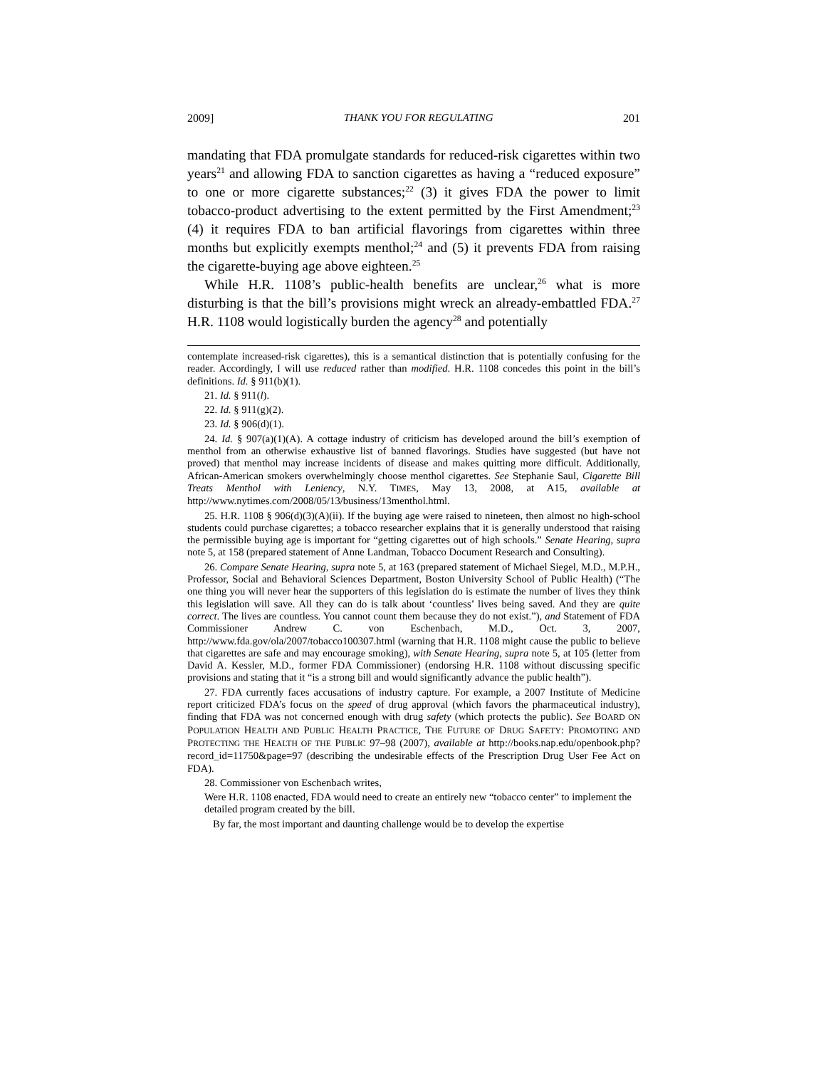2009] THANK YOU FOR REGULATING 201
mandating that FDA promulgate standards for reduced-risk cigarettes within two years<sup>21</sup> and allowing FDA to sanction cigarettes as having a “reduced exposure” to one or more cigarette substances;<sup>22</sup> (3) it gives FDA the power to limit tobacco-product advertising to the extent permitted by the First Amendment;<sup>23</sup> (4) it requires FDA to ban artificial flavorings from cigarettes within three months but explicitly exempts menthol;<sup>24</sup> and (5) it prevents FDA from raising the cigarette-buying age above eighteen.<sup>25</sup>
While H.R. 1108’s public-health benefits are unclear,<sup>26</sup> what is more disturbing is that the bill’s provisions might wreck an already-embattled FDA.<sup>27</sup> H.R. 1108 would logistically burden the agency<sup>28</sup> and potentially
contemplate increased-risk cigarettes), this is a semantical distinction that is potentially confusing for the reader. Accordingly, I will use reduced rather than modified. H.R. 1108 concedes this point in the bill’s definitions. Id. § 911(b)(1).
21. Id. § 911(l).
22. Id. § 911(g)(2).
23. Id. § 906(d)(1).
24. Id. § 907(a)(1)(A). A cottage industry of criticism has developed around the bill’s exemption of menthol from an otherwise exhaustive list of banned flavorings. Studies have suggested (but have not proved) that menthol may increase incidents of disease and makes quitting more difficult. Additionally, African-American smokers overwhelmingly choose menthol cigarettes. See Stephanie Saul, Cigarette Bill Treats Menthol with Leniency, N.Y. TIMES, May 13, 2008, at A15, available at http://www.nytimes.com/2008/05/13/business/13menthol.html.
25. H.R. 1108 § 906(d)(3)(A)(ii). If the buying age were raised to nineteen, then almost no high-school students could purchase cigarettes; a tobacco researcher explains that it is generally understood that raising the permissible buying age is important for “getting cigarettes out of high schools.” Senate Hearing, supra note 5, at 158 (prepared statement of Anne Landman, Tobacco Document Research and Consulting).
26. Compare Senate Hearing, supra note 5, at 163 (prepared statement of Michael Siegel, M.D., M.P.H., Professor, Social and Behavioral Sciences Department, Boston University School of Public Health) (“The one thing you will never hear the supporters of this legislation do is estimate the number of lives they think this legislation will save. All they can do is talk about ‘countless’ lives being saved. And they are quite correct. The lives are countless. You cannot count them because they do not exist.”), and Statement of FDA Commissioner Andrew C. von Eschenbach, M.D., Oct. 3, 2007, http://www.fda.gov/ola/2007/tobacco100307.html (warning that H.R. 1108 might cause the public to believe that cigarettes are safe and may encourage smoking), with Senate Hearing, supra note 5, at 105 (letter from David A. Kessler, M.D., former FDA Commissioner) (endorsing H.R. 1108 without discussing specific provisions and stating that it “is a strong bill and would significantly advance the public health”).
27. FDA currently faces accusations of industry capture. For example, a 2007 Institute of Medicine report criticized FDA’s focus on the speed of drug approval (which favors the pharmaceutical industry), finding that FDA was not concerned enough with drug safety (which protects the public). See BOARD ON POPULATION HEALTH AND PUBLIC HEALTH PRACTICE, THE FUTURE OF DRUG SAFETY: PROMOTING AND PROTECTING THE HEALTH OF THE PUBLIC 97–98 (2007), available at http://books.nap.edu/openbook.php?record_id=11750&page=97 (describing the undesirable effects of the Prescription Drug User Fee Act on FDA).
28. Commissioner von Eschenbach writes,
Were H.R. 1108 enacted, FDA would need to create an entirely new “tobacco center” to implement the detailed program created by the bill.
By far, the most important and daunting challenge would be to develop the expertise